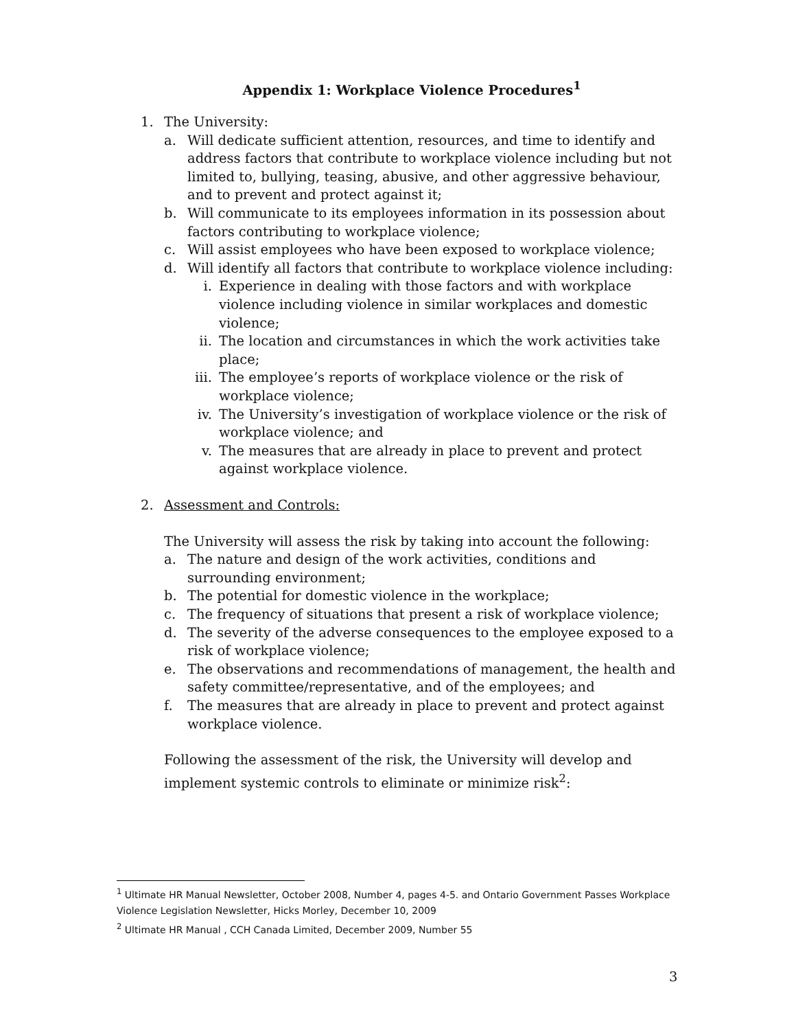Appendix 1: Workplace Violence Procedures<sup>1</sup>
1. The University:
a. Will dedicate sufficient attention, resources, and time to identify and address factors that contribute to workplace violence including but not limited to, bullying, teasing, abusive, and other aggressive behaviour, and to prevent and protect against it;
b. Will communicate to its employees information in its possession about factors contributing to workplace violence;
c. Will assist employees who have been exposed to workplace violence;
d. Will identify all factors that contribute to workplace violence including:
i. Experience in dealing with those factors and with workplace violence including violence in similar workplaces and domestic violence;
ii. The location and circumstances in which the work activities take place;
iii. The employee’s reports of workplace violence or the risk of workplace violence;
iv. The University’s investigation of workplace violence or the risk of workplace violence; and
v. The measures that are already in place to prevent and protect against workplace violence.
2. Assessment and Controls:
The University will assess the risk by taking into account the following:
a. The nature and design of the work activities, conditions and surrounding environment;
b. The potential for domestic violence in the workplace;
c. The frequency of situations that present a risk of workplace violence;
d. The severity of the adverse consequences to the employee exposed to a risk of workplace violence;
e. The observations and recommendations of management, the health and safety committee/representative, and of the employees; and
f. The measures that are already in place to prevent and protect against workplace violence.
Following the assessment of the risk, the University will develop and implement systemic controls to eliminate or minimize risk<sup>2</sup>:
<sup>1</sup> Ultimate HR Manual Newsletter, October 2008, Number 4, pages 4-5. and Ontario Government Passes Workplace Violence Legislation Newsletter, Hicks Morley, December 10, 2009
<sup>2</sup> Ultimate HR Manual , CCH Canada Limited, December 2009, Number 55
3